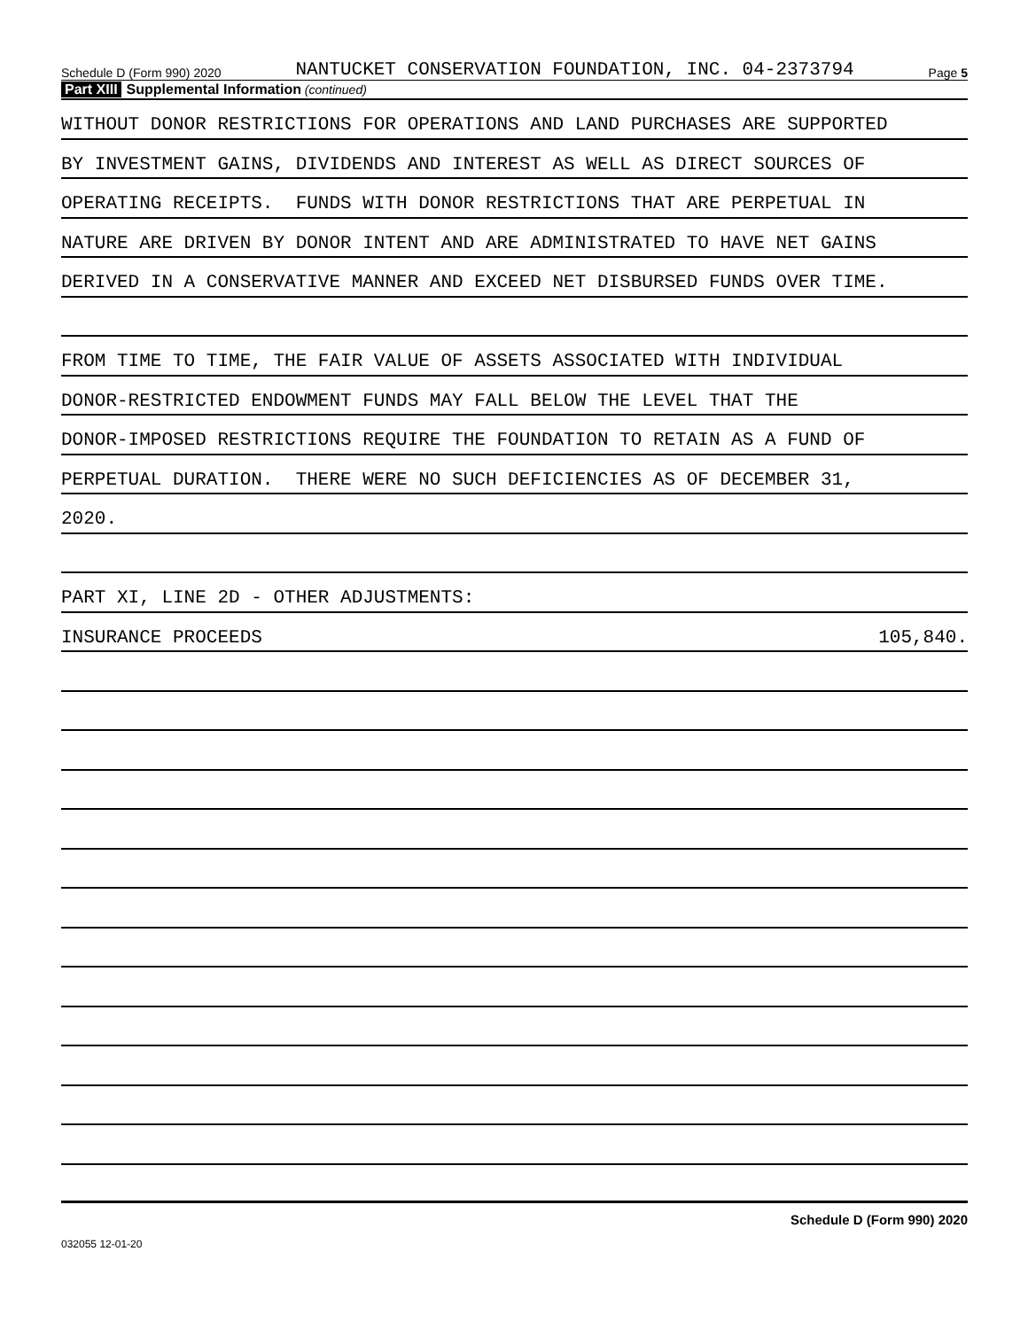Schedule D (Form 990) 2020 NANTUCKET CONSERVATION FOUNDATION, INC. 04-2373794 Page 5
Part XIII Supplemental Information (continued)
WITHOUT DONOR RESTRICTIONS FOR OPERATIONS AND LAND PURCHASES ARE SUPPORTED
BY INVESTMENT GAINS, DIVIDENDS AND INTEREST AS WELL AS DIRECT SOURCES OF
OPERATING RECEIPTS. FUNDS WITH DONOR RESTRICTIONS THAT ARE PERPETUAL IN
NATURE ARE DRIVEN BY DONOR INTENT AND ARE ADMINISTRATED TO HAVE NET GAINS
DERIVED IN A CONSERVATIVE MANNER AND EXCEED NET DISBURSED FUNDS OVER TIME.
FROM TIME TO TIME, THE FAIR VALUE OF ASSETS ASSOCIATED WITH INDIVIDUAL
DONOR-RESTRICTED ENDOWMENT FUNDS MAY FALL BELOW THE LEVEL THAT THE
DONOR-IMPOSED RESTRICTIONS REQUIRE THE FOUNDATION TO RETAIN AS A FUND OF
PERPETUAL DURATION. THERE WERE NO SUCH DEFICIENCIES AS OF DECEMBER 31,
2020.
PART XI, LINE 2D - OTHER ADJUSTMENTS:
INSURANCE PROCEEDS 105,840.
Schedule D (Form 990) 2020
032055 12-01-20